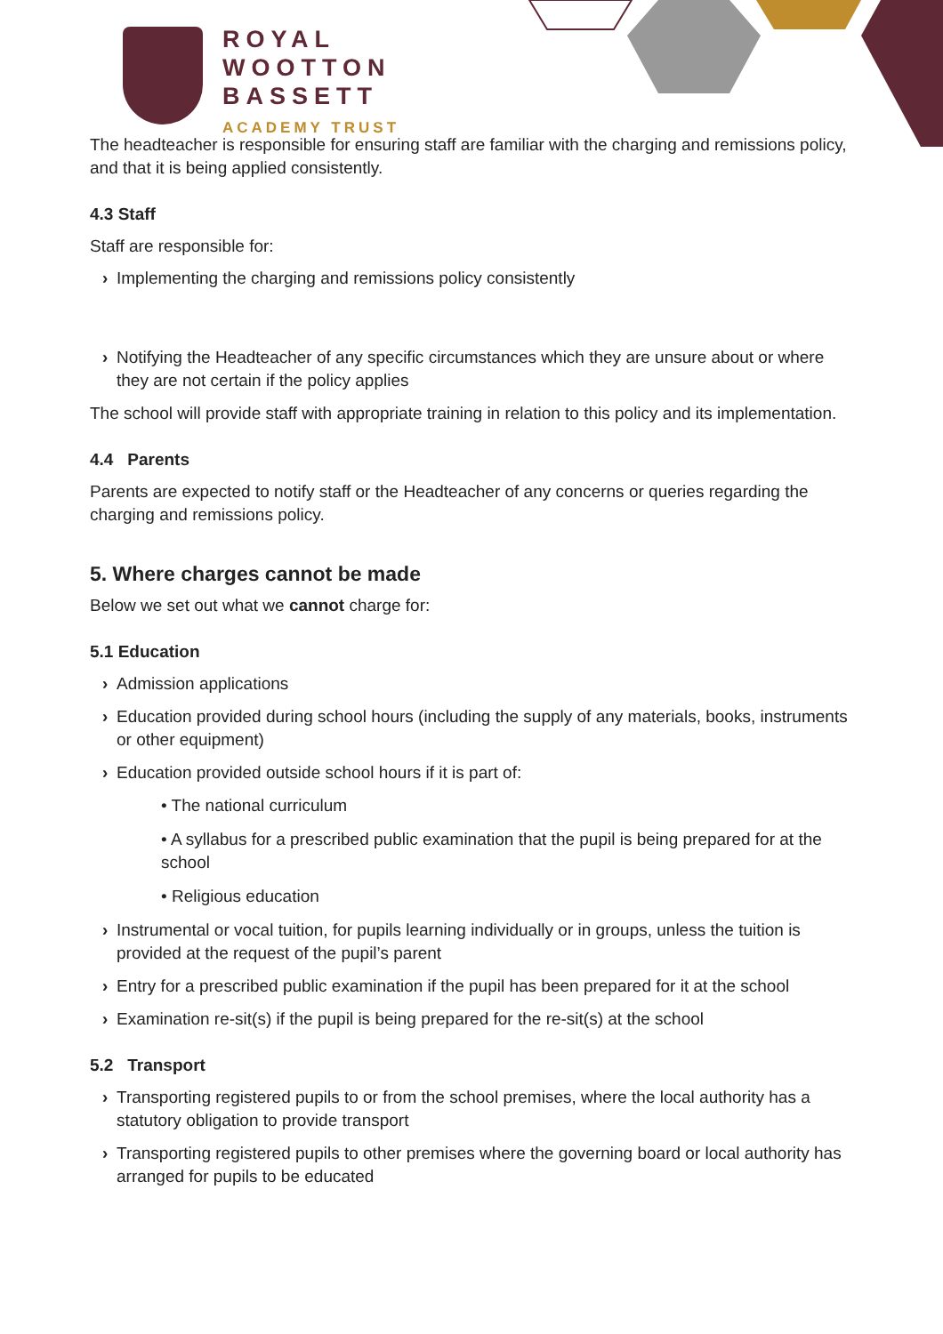ROYAL
WOOTTON
BASSETT
ACADEMY TRUST
The headteacher is responsible for ensuring staff are familiar with the charging and remissions policy, and that it is being applied consistently.
4.3 Staff
Staff are responsible for:
› Implementing the charging and remissions policy consistently
› Notifying the Headteacher of any specific circumstances which they are unsure about or where they are not certain if the policy applies
The school will provide staff with appropriate training in relation to this policy and its implementation.
4.4 Parents
Parents are expected to notify staff or the Headteacher of any concerns or queries regarding the charging and remissions policy.
5. Where charges cannot be made
Below we set out what we cannot charge for:
5.1 Education
› Admission applications
› Education provided during school hours (including the supply of any materials, books, instruments or other equipment)
› Education provided outside school hours if it is part of:
• The national curriculum
• A syllabus for a prescribed public examination that the pupil is being prepared for at the school
• Religious education
› Instrumental or vocal tuition, for pupils learning individually or in groups, unless the tuition is provided at the request of the pupil’s parent
› Entry for a prescribed public examination if the pupil has been prepared for it at the school
› Examination re-sit(s) if the pupil is being prepared for the re-sit(s) at the school
5.2 Transport
› Transporting registered pupils to or from the school premises, where the local authority has a statutory obligation to provide transport
› Transporting registered pupils to other premises where the governing board or local authority has arranged for pupils to be educated